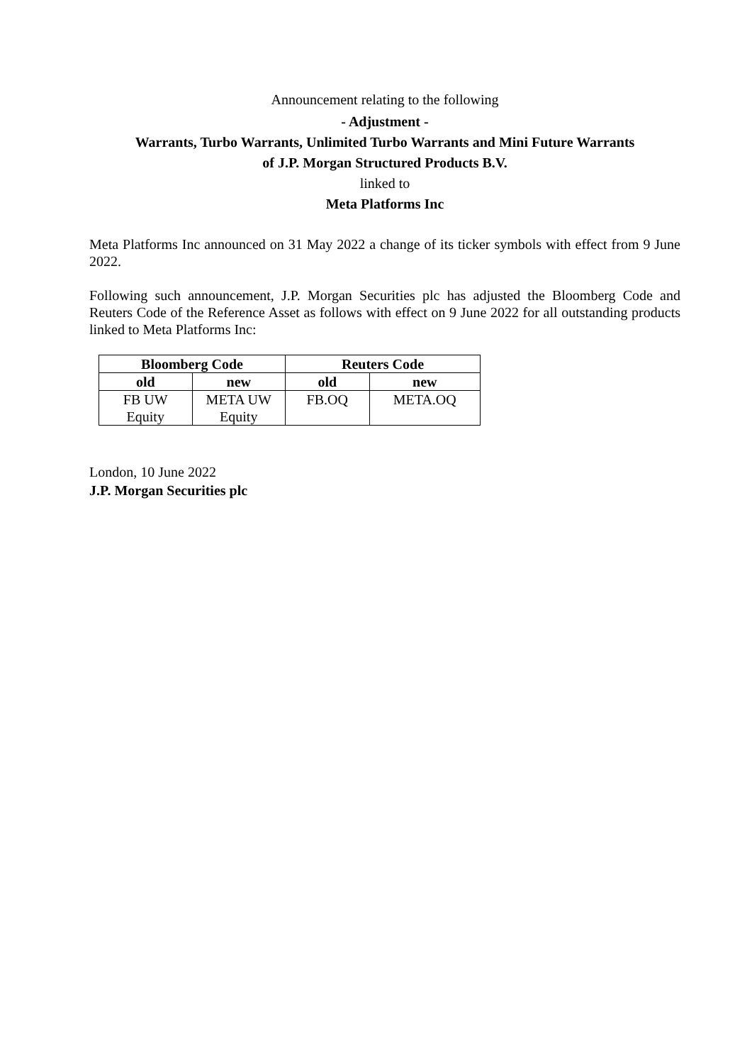Announcement relating to the following
- Adjustment -
Warrants, Turbo Warrants, Unlimited Turbo Warrants and Mini Future Warrants
of J.P. Morgan Structured Products B.V.
linked to
Meta Platforms Inc
Meta Platforms Inc announced on 31 May 2022 a change of its ticker symbols with effect from 9 June 2022.
Following such announcement, J.P. Morgan Securities plc has adjusted the Bloomberg Code and Reuters Code of the Reference Asset as follows with effect on 9 June 2022 for all outstanding products linked to Meta Platforms Inc:
| Bloomberg Code | | Reuters Code | |
| --- | --- | --- | --- |
| old | new | old | new |
| FB UW Equity | META UW Equity | FB.OQ | META.OQ |
London, 10 June 2022
J.P. Morgan Securities plc